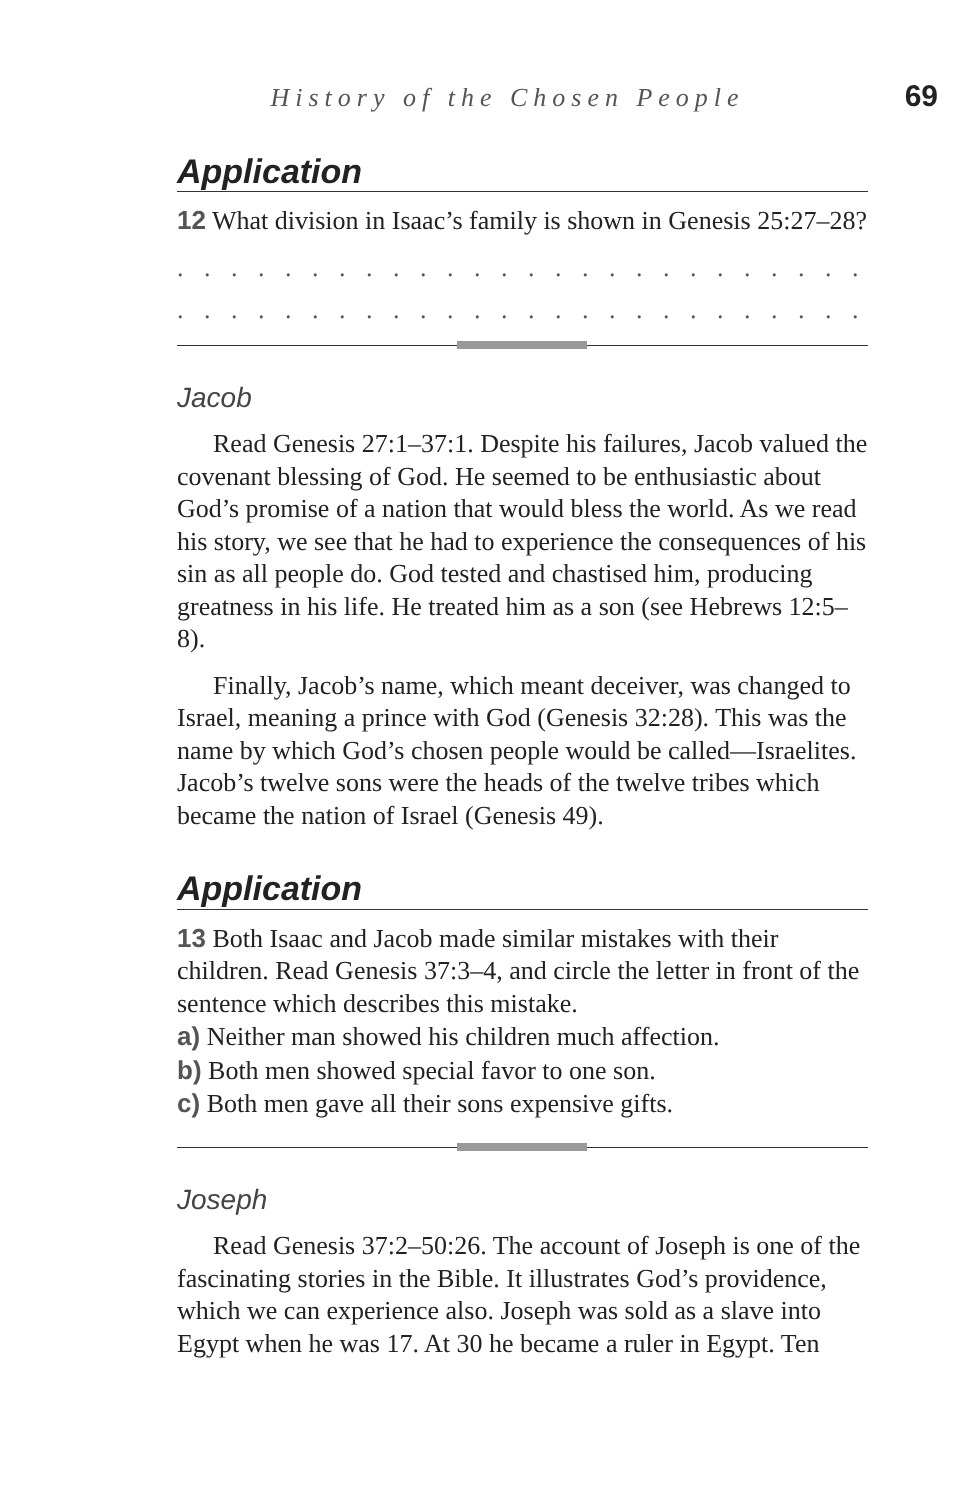History of the Chosen People 69
Application
12 What division in Isaac’s family is shown in Genesis 25:27–28?
. . . . . . . . . . . . . . . . . . . . . . . . . . . . . . . . . . . . . . . . . . . . . . . .
. . . . . . . . . . . . . . . . . . . . . . . . . . . . . . . . . . . . . . . . . . . . . . . .
Jacob
Read Genesis 27:1–37:1. Despite his failures, Jacob valued the covenant blessing of God. He seemed to be enthusiastic about God’s promise of a nation that would bless the world. As we read his story, we see that he had to experience the consequences of his sin as all people do. God tested and chastised him, producing greatness in his life. He treated him as a son (see Hebrews 12:5–8).
Finally, Jacob’s name, which meant deceiver, was changed to Israel, meaning a prince with God (Genesis 32:28). This was the name by which God’s chosen people would be called—Israelites. Jacob’s twelve sons were the heads of the twelve tribes which became the nation of Israel (Genesis 49).
Application
13 Both Isaac and Jacob made similar mistakes with their children. Read Genesis 37:3–4, and circle the letter in front of the sentence which describes this mistake.
a) Neither man showed his children much affection.
b) Both men showed special favor to one son.
c) Both men gave all their sons expensive gifts.
Joseph
Read Genesis 37:2–50:26. The account of Joseph is one of the fascinating stories in the Bible. It illustrates God’s providence, which we can experience also. Joseph was sold as a slave into Egypt when he was 17. At 30 he became a ruler in Egypt. Ten